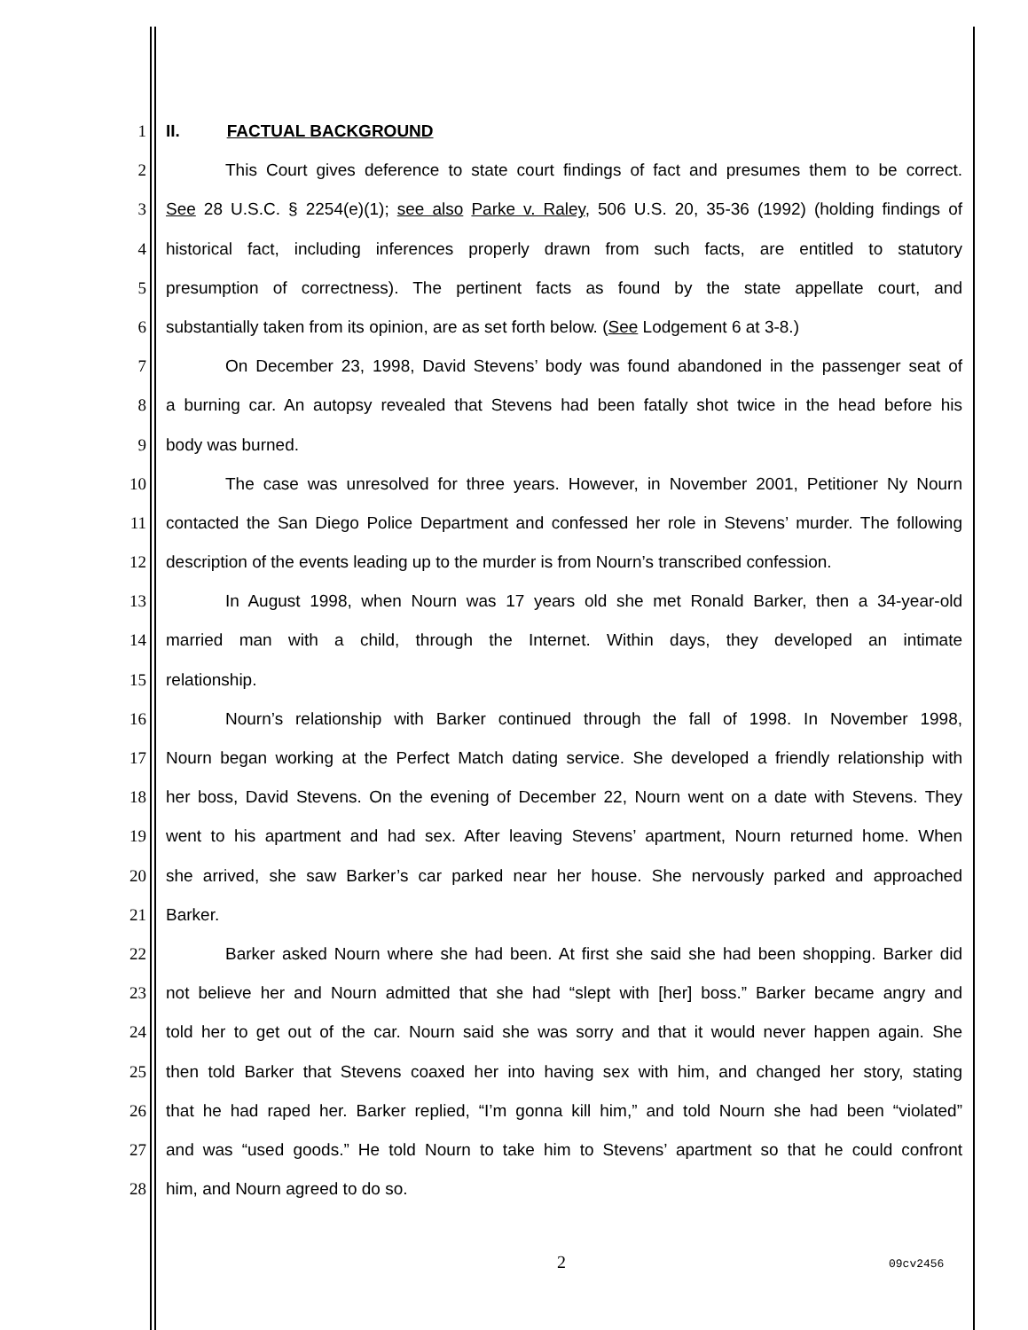1 II. FACTUAL BACKGROUND
2 This Court gives deference to state court findings of fact and presumes them to be correct.
3 See 28 U.S.C. § 2254(e)(1); see also Parke v. Raley, 506 U.S. 20, 35-36 (1992) (holding findings of
4 historical fact, including inferences properly drawn from such facts, are entitled to statutory
5 presumption of correctness). The pertinent facts as found by the state appellate court, and
6 substantially taken from its opinion, are as set forth below. (See Lodgement 6 at 3-8.)
7 On December 23, 1998, David Stevens’ body was found abandoned in the passenger seat of
8 a burning car. An autopsy revealed that Stevens had been fatally shot twice in the head before his
9 body was burned.
10 The case was unresolved for three years. However, in November 2001, Petitioner Ny Nourn
11 contacted the San Diego Police Department and confessed her role in Stevens’ murder. The following
12 description of the events leading up to the murder is from Nourn’s transcribed confession.
13 In August 1998, when Nourn was 17 years old she met Ronald Barker, then a 34-year-old
14 married man with a child, through the Internet. Within days, they developed an intimate
15 relationship.
16 Nourn’s relationship with Barker continued through the fall of 1998. In November 1998,
17 Nourn began working at the Perfect Match dating service. She developed a friendly relationship with
18 her boss, David Stevens. On the evening of December 22, Nourn went on a date with Stevens. They
19 went to his apartment and had sex. After leaving Stevens’ apartment, Nourn returned home. When
20 she arrived, she saw Barker’s car parked near her house. She nervously parked and approached
21 Barker.
22 Barker asked Nourn where she had been. At first she said she had been shopping. Barker did
23 not believe her and Nourn admitted that she had “slept with [her] boss.” Barker became angry and
24 told her to get out of the car. Nourn said she was sorry and that it would never happen again. She
25 then told Barker that Stevens coaxed her into having sex with him, and changed her story, stating
26 that he had raped her. Barker replied, “I’m gonna kill him,” and told Nourn she had been “violated”
27 and was “used goods.” He told Nourn to take him to Stevens’ apartment so that he could confront
28 him, and Nourn agreed to do so.
2 09cv2456